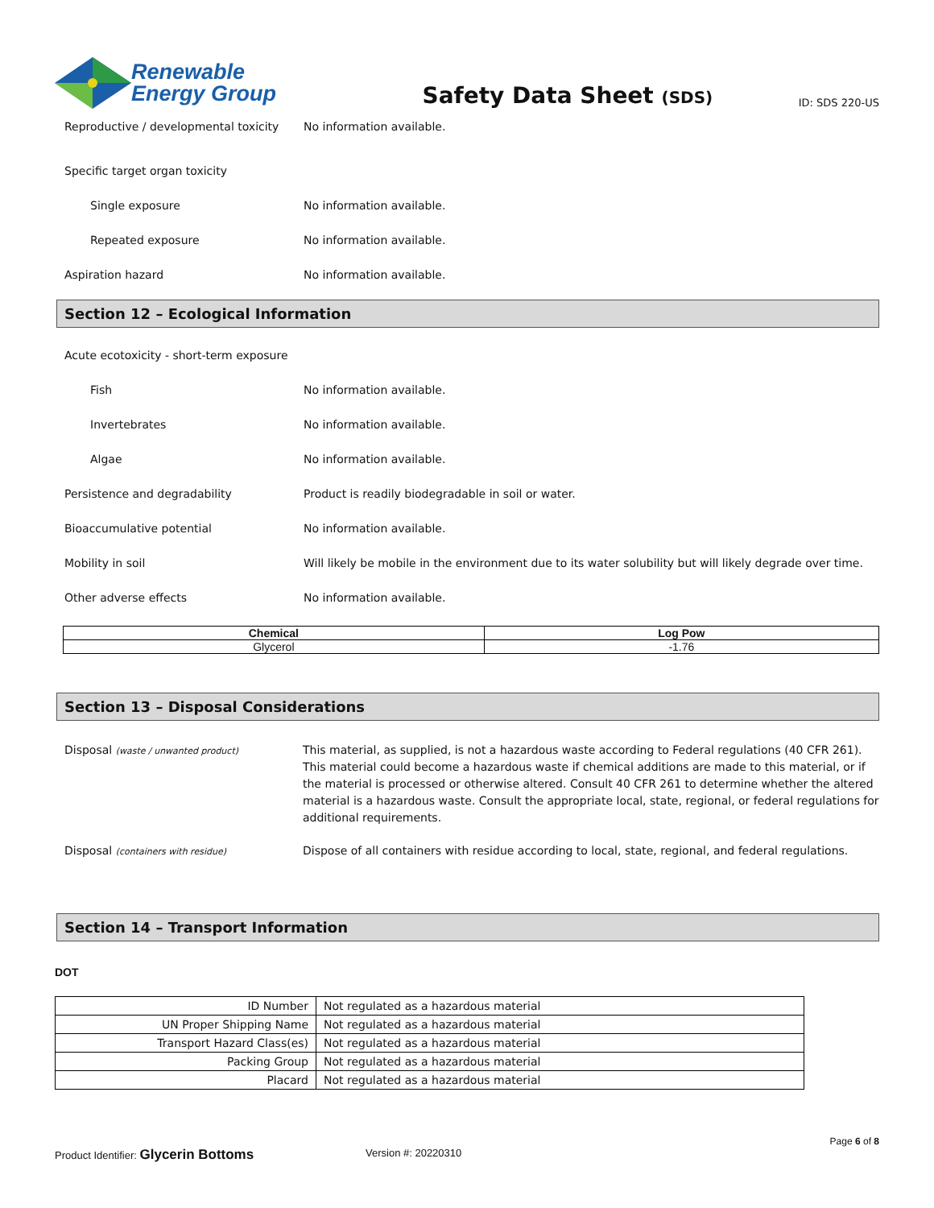Renewable
Energy Group
Safety Data Sheet (SDS)
ID: SDS 220-US
Reproductive / developmental toxicity
No information available.
Specific target organ toxicity
Single exposure No information available.
Repeated exposure No information available.
Aspiration hazard No information available.
Section 12 – Ecological Information
Acute ecotoxicity - short-term exposure
Fish No information available.
Invertebrates No information available.
Algae No information available.
Persistence and degradability
Product is readily biodegradable in soil or water.
Bioaccumulative potential No information available.
Mobility in soil
Will likely be mobile in the environment due to its water solubility but will likely degrade over time.
Other adverse effects No information available.
| Chemical | Log Pow |
| --- | --- |
| Glycerol | -1.76 |
Section 13 – Disposal Considerations
Disposal (waste / unwanted product)
This material, as supplied, is not a hazardous waste according to Federal regulations (40 CFR 261). This material could become a hazardous waste if chemical additions are made to this material, or if the material is processed or otherwise altered. Consult 40 CFR 261 to determine whether the altered material is a hazardous waste. Consult the appropriate local, state, regional, or federal regulations for additional requirements.
Disposal (containers with residue)
Dispose of all containers with residue according to local, state, regional, and federal regulations.
Section 14 – Transport Information
DOT
| ID Number | Not regulated as a hazardous material |
| UN Proper Shipping Name | Not regulated as a hazardous material |
| Transport Hazard Class(es) | Not regulated as a hazardous material |
| Packing Group | Not regulated as a hazardous material |
| Placard | Not regulated as a hazardous material |
Page 6 of 8
Product Identifier: Glycerin Bottoms
Version #: 20220310